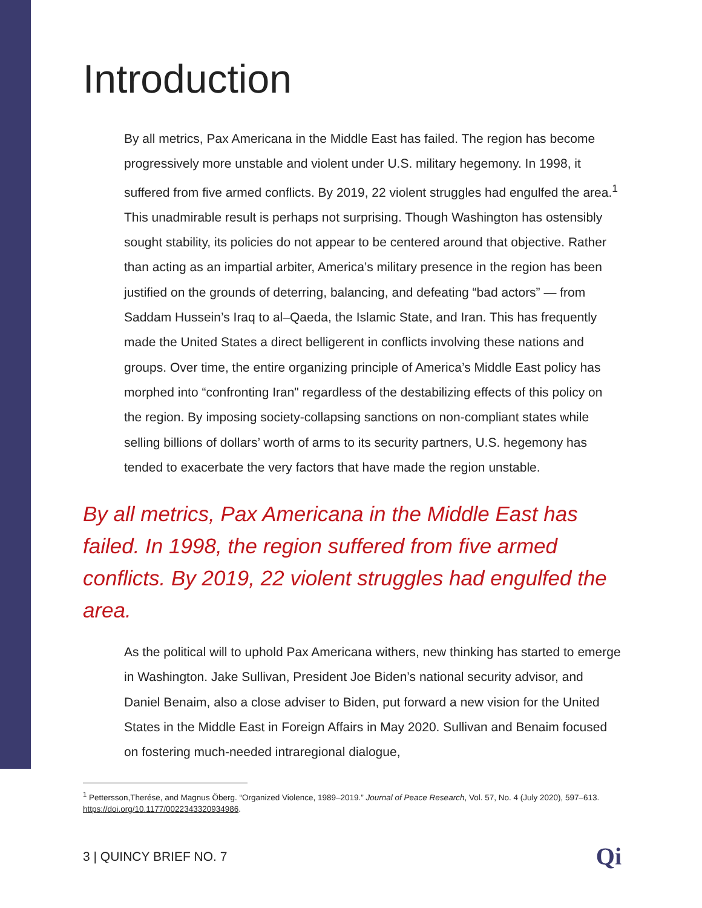Introduction
By all metrics, Pax Americana in the Middle East has failed. The region has become progressively more unstable and violent under U.S. military hegemony. In 1998, it suffered from five armed conflicts. By 2019, 22 violent struggles had engulfed the area.<sup>1</sup> This unadmirable result is perhaps not surprising. Though Washington has ostensibly sought stability, its policies do not appear to be centered around that objective. Rather than acting as an impartial arbiter, America’s military presence in the region has been justified on the grounds of deterring, balancing, and defeating “bad actors” — from Saddam Hussein’s Iraq to al–Qaeda, the Islamic State, and Iran. This has frequently made the United States a direct belligerent in conflicts involving these nations and groups. Over time, the entire organizing principle of America’s Middle East policy has morphed into “confronting Iran" regardless of the destabilizing effects of this policy on the region. By imposing society-collapsing sanctions on non-compliant states while selling billions of dollars’ worth of arms to its security partners, U.S. hegemony has tended to exacerbate the very factors that have made the region unstable.
By all metrics, Pax Americana in the Middle East has failed. In 1998, the region suffered from five armed conflicts. By 2019, 22 violent struggles had engulfed the area.
As the political will to uphold Pax Americana withers, new thinking has started to emerge in Washington. Jake Sullivan, President Joe Biden’s national security advisor, and Daniel Benaim, also a close adviser to Biden, put forward a new vision for the United States in the Middle East in Foreign Affairs in May 2020. Sullivan and Benaim focused on fostering much-needed intraregional dialogue,
<sup>1</sup> Pettersson,Therése, and Magnus Öberg. “Organized Violence, 1989–2019.” Journal of Peace Research, Vol. 57, No. 4 (July 2020), 597–613. https://doi.org/10.1177/0022343320934986.
3 | QUINCY BRIEF NO. 7 Qi